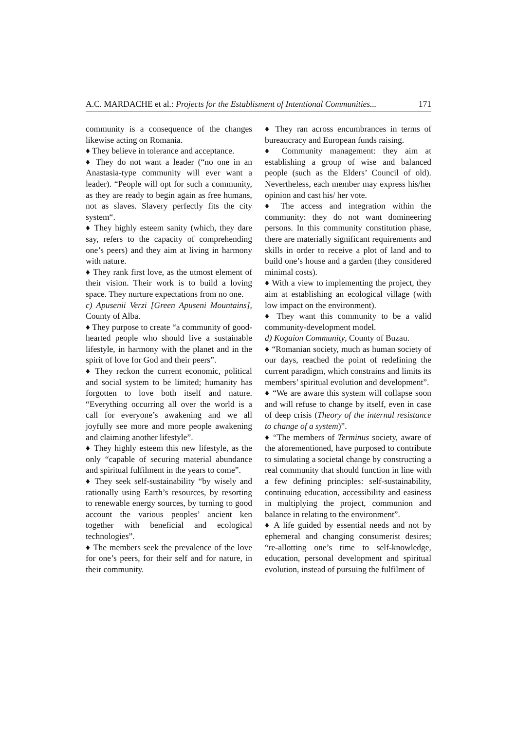A.C. MARDACHE et al.: Projects for the Establisment of Intentional Communities... 171
community is a consequence of the changes likewise acting on Romania.
♦ They believe in tolerance and acceptance.
♦ They do not want a leader (“no one in an Anastasia-type community will ever want a leader). “People will opt for such a community, as they are ready to begin again as free humans, not as slaves. Slavery perfectly fits the city system“.
♦ They highly esteem sanity (which, they dare say, refers to the capacity of comprehending one’s peers) and they aim at living in harmony with nature.
♦ They rank first love, as the utmost element of their vision. Their work is to build a loving space. They nurture expectations from no one.
c) Apusenii Verzi [Green Apuseni Mountains], County of Alba.
♦ They purpose to create “a community of good-hearted people who should live a sustainable lifestyle, in harmony with the planet and in the spirit of love for God and their peers”.
♦ They reckon the current economic, political and social system to be limited; humanity has forgotten to love both itself and nature. “Everything occurring all over the world is a call for everyone’s awakening and we all joyfully see more and more people awakening and claiming another lifestyle”.
♦ They highly esteem this new lifestyle, as the only “capable of securing material abundance and spiritual fulfilment in the years to come”.
♦ They seek self-sustainability “by wisely and rationally using Earth’s resources, by resorting to renewable energy sources, by turning to good account the various peoples’ ancient ken together with beneficial and ecological technologies”.
♦ The members seek the prevalence of the love for one’s peers, for their self and for nature, in their community.
♦ They ran across encumbrances in terms of bureaucracy and European funds raising.
♦ Community management: they aim at establishing a group of wise and balanced people (such as the Elders’ Council of old). Nevertheless, each member may express his/her opinion and cast his/ her vote.
♦ The access and integration within the community: they do not want domineering persons. In this community constitution phase, there are materially significant requirements and skills in order to receive a plot of land and to build one’s house and a garden (they considered minimal costs).
♦ With a view to implementing the project, they aim at establishing an ecological village (with low impact on the environment).
♦ They want this community to be a valid community-development model.
d) Kogaion Community, County of Buzau.
♦ “Romanian society, much as human society of our days, reached the point of redefining the current paradigm, which constrains and limits its members’ spiritual evolution and development”.
♦ “We are aware this system will collapse soon and will refuse to change by itself, even in case of deep crisis (Theory of the internal resistance to change of a system)”.
♦ “The members of Terminus society, aware of the aforementioned, have purposed to contribute to simulating a societal change by constructing a real community that should function in line with a few defining principles: self-sustainability, continuing education, accessibility and easiness in multiplying the project, communion and balance in relating to the environment”.
♦ A life guided by essential needs and not by ephemeral and changing consumerist desires; “re-allotting one’s time to self-knowledge, education, personal development and spiritual evolution, instead of pursuing the fulfilment of